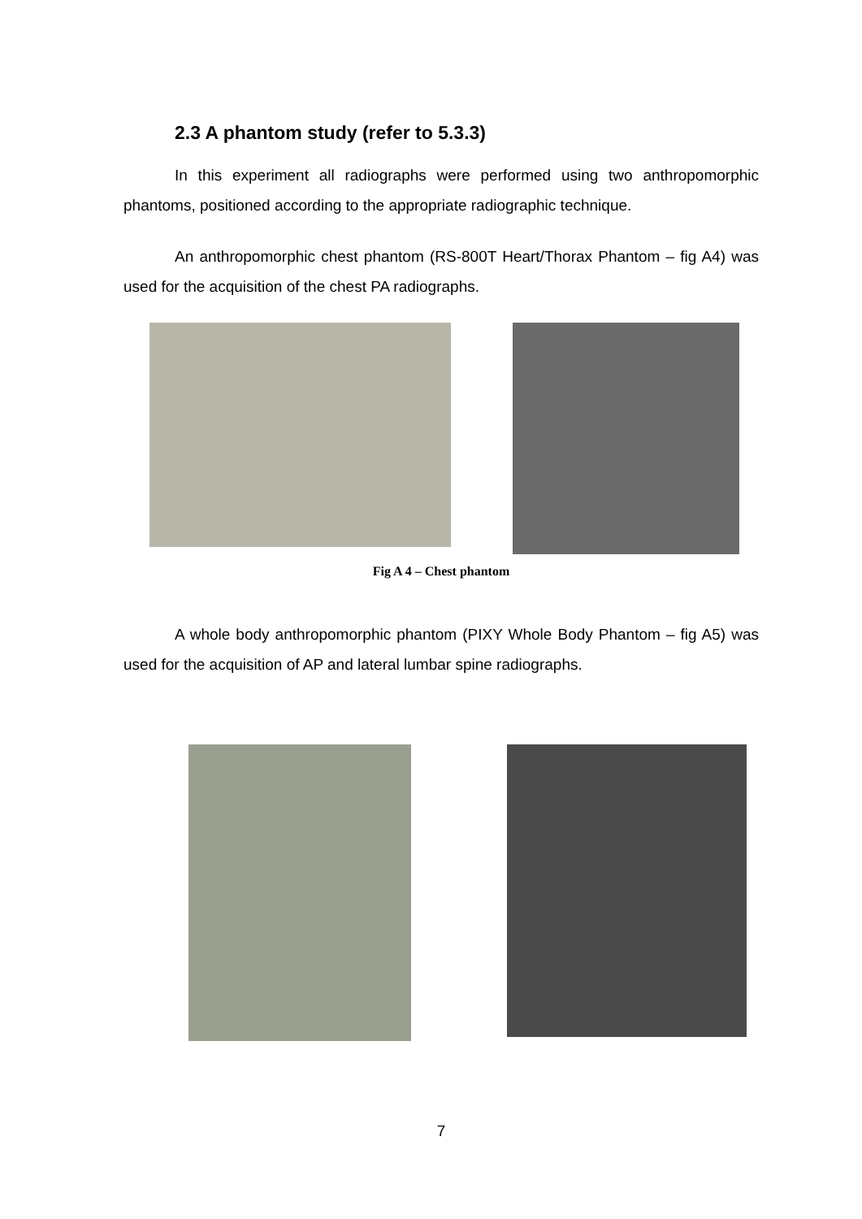2.3 A phantom study (refer to 5.3.3)
In this experiment all radiographs were performed using two anthropomorphic phantoms, positioned according to the appropriate radiographic technique.
An anthropomorphic chest phantom (RS-800T Heart/Thorax Phantom – fig A4) was used for the acquisition of the chest PA radiographs.
Fig A 4 – Chest phantom
A whole body anthropomorphic phantom (PIXY Whole Body Phantom – fig A5) was used for the acquisition of AP and lateral lumbar spine radiographs.
7